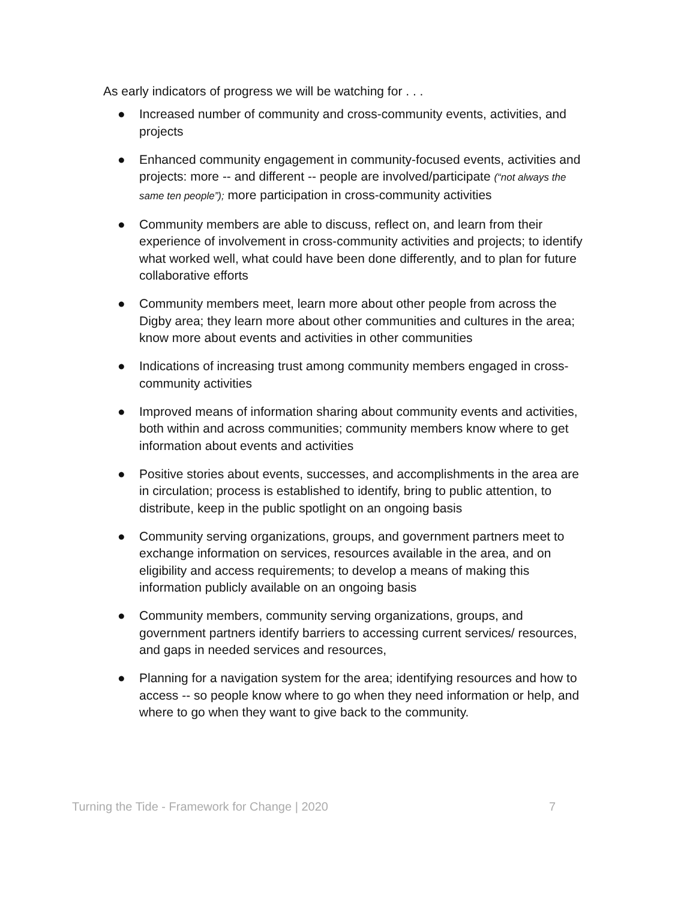As early indicators of progress we will be watching for . . .
● Increased number of community and cross-community events, activities, and projects
● Enhanced community engagement in community-focused events, activities and projects: more -- and different -- people are involved/participate (“not always the same ten people”); more participation in cross-community activities
● Community members are able to discuss, reflect on, and learn from their experience of involvement in cross-community activities and projects; to identify what worked well, what could have been done differently, and to plan for future collaborative efforts
● Community members meet, learn more about other people from across the Digby area; they learn more about other communities and cultures in the area; know more about events and activities in other communities
● Indications of increasing trust among community members engaged in cross-community activities
● Improved means of information sharing about community events and activities, both within and across communities; community members know where to get information about events and activities
● Positive stories about events, successes, and accomplishments in the area are in circulation; process is established to identify, bring to public attention, to distribute, keep in the public spotlight on an ongoing basis
● Community serving organizations, groups, and government partners meet to exchange information on services, resources available in the area, and on eligibility and access requirements; to develop a means of making this information publicly available on an ongoing basis
● Community members, community serving organizations, groups, and government partners identify barriers to accessing current services/ resources, and gaps in needed services and resources,
● Planning for a navigation system for the area; identifying resources and how to access -- so people know where to go when they need information or help, and where to go when they want to give back to the community.
Turning the Tide - Framework for Change | 2020 7